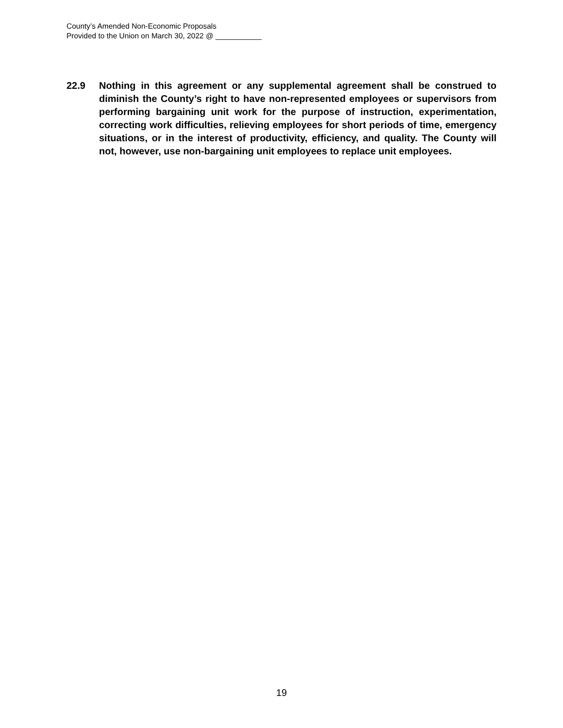County’s Amended Non-Economic Proposals
Provided to the Union on March 30, 2022 @ ___________
22.9 Nothing in this agreement or any supplemental agreement shall be construed to diminish the County’s right to have non-represented employees or supervisors from performing bargaining unit work for the purpose of instruction, experimentation, correcting work difficulties, relieving employees for short periods of time, emergency situations, or in the interest of productivity, efficiency, and quality. The County will not, however, use non-bargaining unit employees to replace unit employees.
19